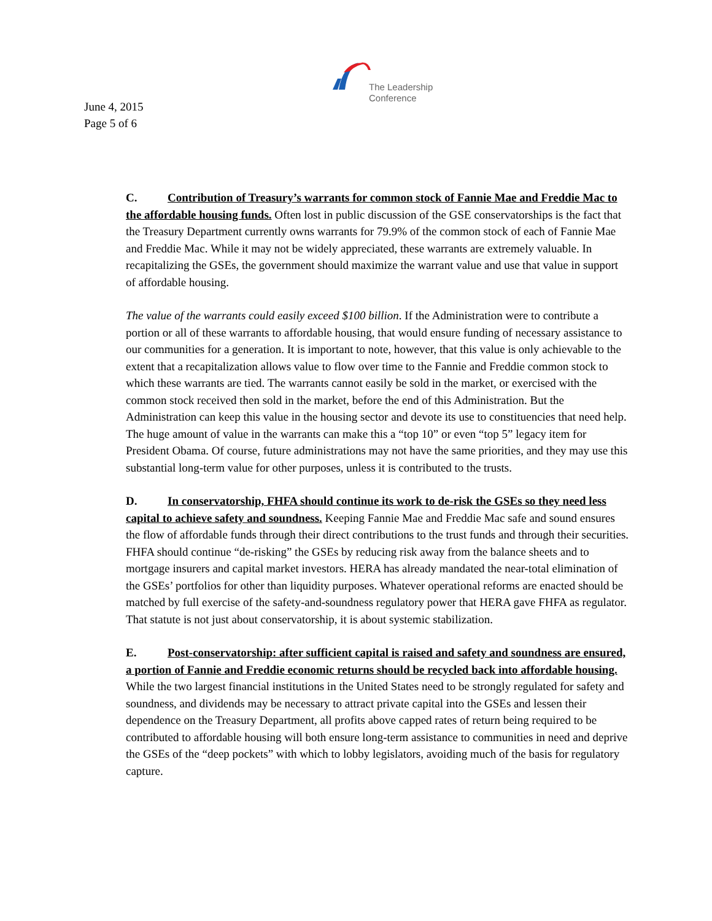The Leadership
Conference
June 4, 2015
Page 5 of 6
C. Contribution of Treasury’s warrants for common stock of Fannie Mae and Freddie Mac to the affordable housing funds. Often lost in public discussion of the GSE conservatorships is the fact that the Treasury Department currently owns warrants for 79.9% of the common stock of each of Fannie Mae and Freddie Mac. While it may not be widely appreciated, these warrants are extremely valuable. In recapitalizing the GSEs, the government should maximize the warrant value and use that value in support of affordable housing.
The value of the warrants could easily exceed $100 billion. If the Administration were to contribute a portion or all of these warrants to affordable housing, that would ensure funding of necessary assistance to our communities for a generation. It is important to note, however, that this value is only achievable to the extent that a recapitalization allows value to flow over time to the Fannie and Freddie common stock to which these warrants are tied. The warrants cannot easily be sold in the market, or exercised with the common stock received then sold in the market, before the end of this Administration. But the Administration can keep this value in the housing sector and devote its use to constituencies that need help. The huge amount of value in the warrants can make this a “top 10” or even “top 5” legacy item for President Obama. Of course, future administrations may not have the same priorities, and they may use this substantial long-term value for other purposes, unless it is contributed to the trusts.
D. In conservatorship, FHFA should continue its work to de-risk the GSEs so they need less capital to achieve safety and soundness. Keeping Fannie Mae and Freddie Mac safe and sound ensures the flow of affordable funds through their direct contributions to the trust funds and through their securities. FHFA should continue “de-risking” the GSEs by reducing risk away from the balance sheets and to mortgage insurers and capital market investors. HERA has already mandated the near-total elimination of the GSEs’ portfolios for other than liquidity purposes. Whatever operational reforms are enacted should be matched by full exercise of the safety-and-soundness regulatory power that HERA gave FHFA as regulator. That statute is not just about conservatorship, it is about systemic stabilization.
E. Post-conservatorship: after sufficient capital is raised and safety and soundness are ensured, a portion of Fannie and Freddie economic returns should be recycled back into affordable housing. While the two largest financial institutions in the United States need to be strongly regulated for safety and soundness, and dividends may be necessary to attract private capital into the GSEs and lessen their dependence on the Treasury Department, all profits above capped rates of return being required to be contributed to affordable housing will both ensure long-term assistance to communities in need and deprive the GSEs of the “deep pockets” with which to lobby legislators, avoiding much of the basis for regulatory capture.